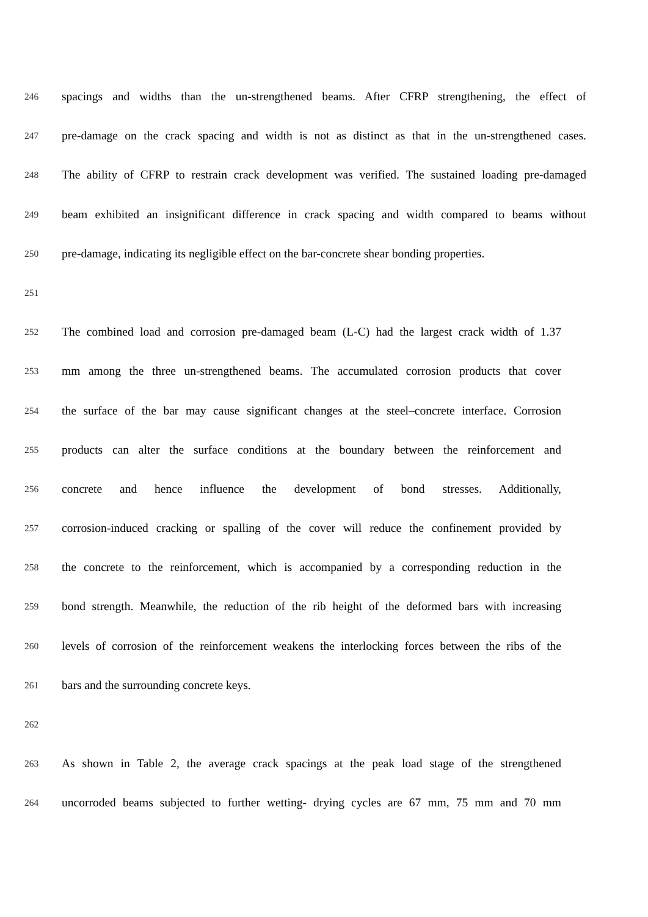246 spacings and widths than the un-strengthened beams. After CFRP strengthening, the effect of
247 pre-damage on the crack spacing and width is not as distinct as that in the un-strengthened cases.
248 The ability of CFRP to restrain crack development was verified. The sustained loading pre-damaged
249 beam exhibited an insignificant difference in crack spacing and width compared to beams without
250 pre-damage, indicating its negligible effect on the bar-concrete shear bonding properties.
251
252 The combined load and corrosion pre-damaged beam (L-C) had the largest crack width of 1.37
253 mm among the three un-strengthened beams. The accumulated corrosion products that cover
254 the surface of the bar may cause significant changes at the steel–concrete interface. Corrosion
255 products can alter the surface conditions at the boundary between the reinforcement and
256 concrete and hence influence the development of bond stresses. Additionally,
257 corrosion-induced cracking or spalling of the cover will reduce the confinement provided by
258 the concrete to the reinforcement, which is accompanied by a corresponding reduction in the
259 bond strength. Meanwhile, the reduction of the rib height of the deformed bars with increasing
260 levels of corrosion of the reinforcement weakens the interlocking forces between the ribs of the
261 bars and the surrounding concrete keys.
262
263 As shown in Table 2, the average crack spacings at the peak load stage of the strengthened
264 uncorroded beams subjected to further wetting- drying cycles are 67 mm, 75 mm and 70 mm